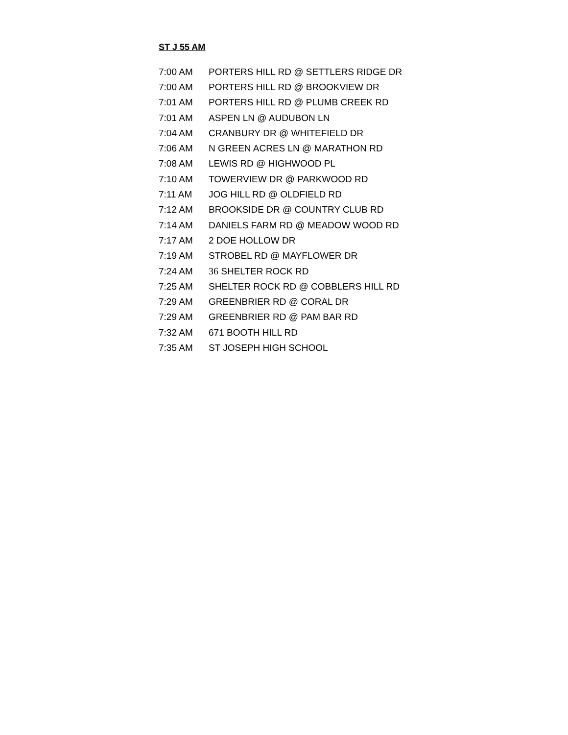ST J 55 AM
| 7:00 AM | PORTERS HILL RD @ SETTLERS RIDGE DR |
| 7:00 AM | PORTERS HILL RD @ BROOKVIEW DR |
| 7:01 AM | PORTERS HILL RD @ PLUMB CREEK RD |
| 7:01 AM | ASPEN LN @ AUDUBON LN |
| 7:04 AM | CRANBURY DR @ WHITEFIELD DR |
| 7:06 AM | N GREEN ACRES LN @ MARATHON RD |
| 7:08 AM | LEWIS RD @ HIGHWOOD PL |
| 7:10 AM | TOWERVIEW DR @ PARKWOOD RD |
| 7:11 AM | JOG HILL RD @ OLDFIELD RD |
| 7:12 AM | BROOKSIDE DR @ COUNTRY CLUB RD |
| 7:14 AM | DANIELS FARM RD @ MEADOW WOOD RD |
| 7:17 AM | 2 DOE HOLLOW DR |
| 7:19 AM | STROBEL RD @ MAYFLOWER DR |
| 7:24 AM | 36 SHELTER ROCK RD |
| 7:25 AM | SHELTER ROCK RD @ COBBLERS HILL RD |
| 7:29 AM | GREENBRIER RD @ CORAL DR |
| 7:29 AM | GREENBRIER RD @ PAM BAR RD |
| 7:32 AM | 671 BOOTH HILL RD |
| 7:35 AM | ST JOSEPH HIGH SCHOOL |